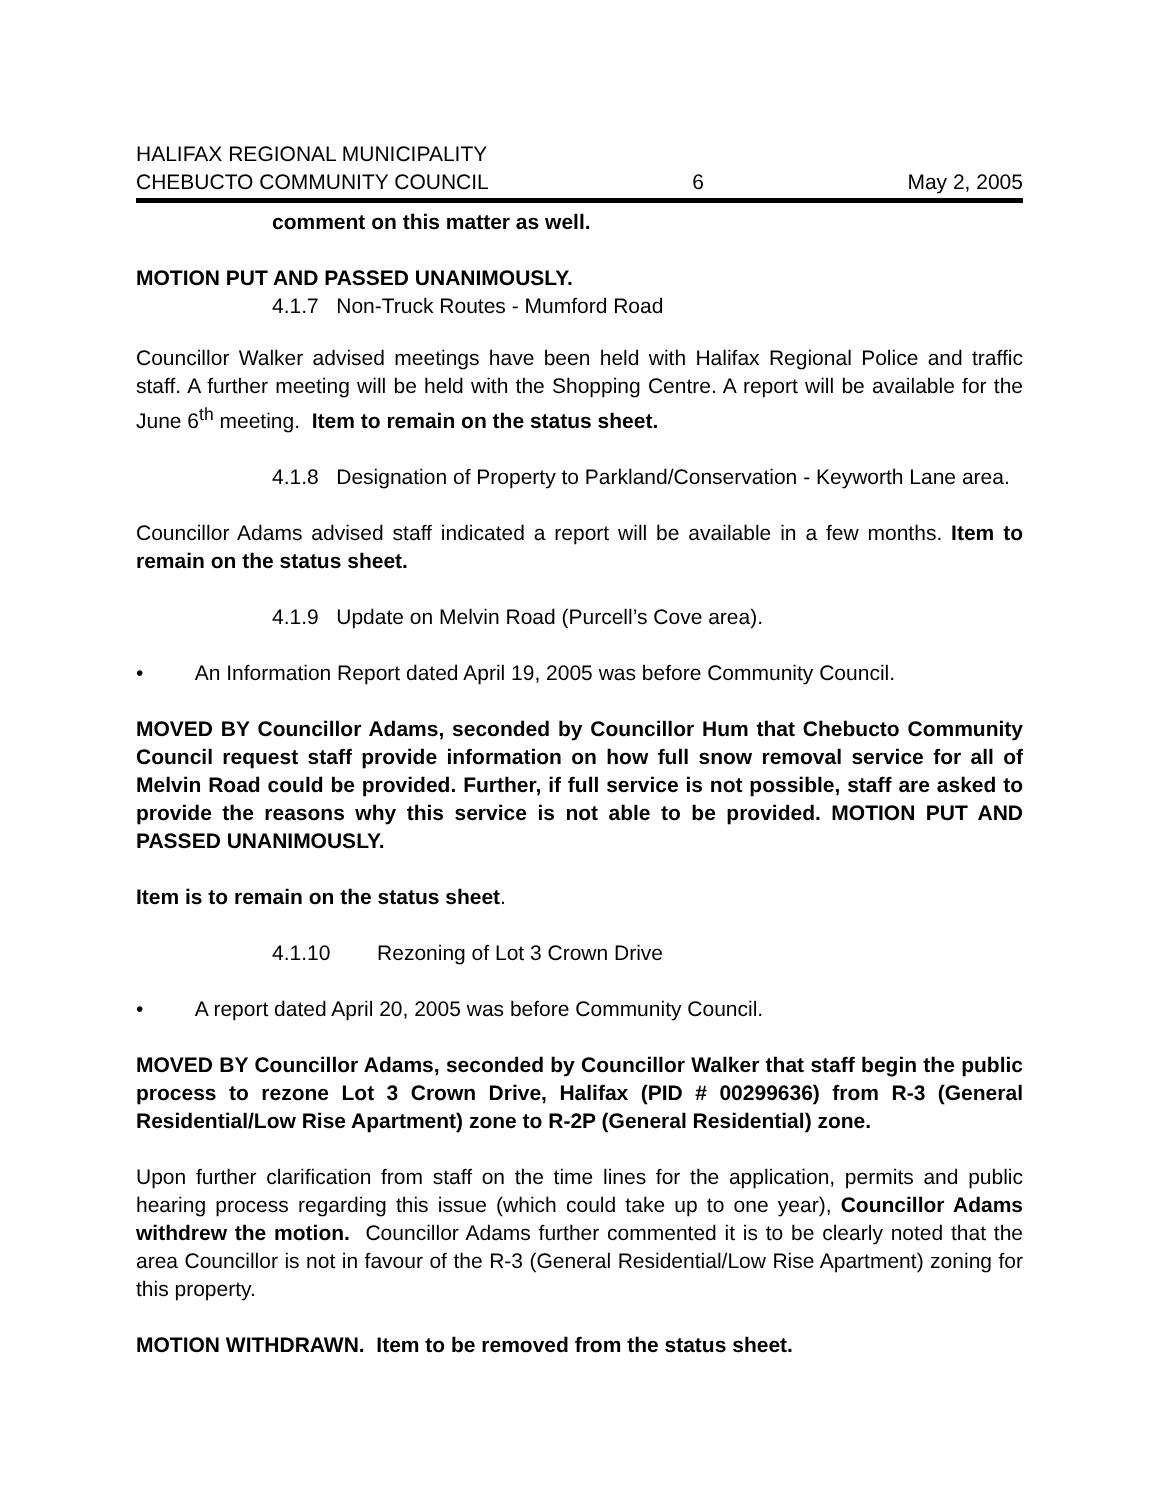HALIFAX REGIONAL MUNICIPALITY
CHEBUCTO COMMUNITY COUNCIL 6 May 2, 2005
comment on this matter as well.
MOTION PUT AND PASSED UNANIMOUSLY.
4.1.7 Non-Truck Routes - Mumford Road
Councillor Walker advised meetings have been held with Halifax Regional Police and traffic staff. A further meeting will be held with the Shopping Centre. A report will be available for the June 6<sup>th</sup> meeting. Item to remain on the status sheet.
4.1.8 Designation of Property to Parkland/Conservation - Keyworth Lane area.
Councillor Adams advised staff indicated a report will be available in a few months. Item to remain on the status sheet.
4.1.9 Update on Melvin Road (Purcell’s Cove area).
• An Information Report dated April 19, 2005 was before Community Council.
MOVED BY Councillor Adams, seconded by Councillor Hum that Chebucto Community Council request staff provide information on how full snow removal service for all of Melvin Road could be provided. Further, if full service is not possible, staff are asked to provide the reasons why this service is not able to be provided. MOTION PUT AND PASSED UNANIMOUSLY.
Item is to remain on the status sheet.
4.1.10 Rezoning of Lot 3 Crown Drive
• A report dated April 20, 2005 was before Community Council.
MOVED BY Councillor Adams, seconded by Councillor Walker that staff begin the public process to rezone Lot 3 Crown Drive, Halifax (PID # 00299636) from R-3 (General Residential/Low Rise Apartment) zone to R-2P (General Residential) zone.
Upon further clarification from staff on the time lines for the application, permits and public hearing process regarding this issue (which could take up to one year), Councillor Adams withdrew the motion. Councillor Adams further commented it is to be clearly noted that the area Councillor is not in favour of the R-3 (General Residential/Low Rise Apartment) zoning for this property.
MOTION WITHDRAWN. Item to be removed from the status sheet.